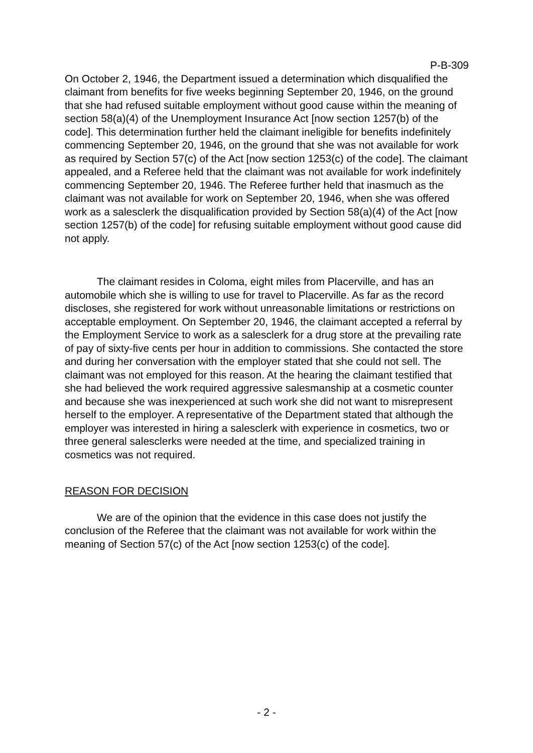P-B-309
On October 2, 1946, the Department issued a determination which disqualified the claimant from benefits for five weeks beginning September 20, 1946, on the ground that she had refused suitable employment without good cause within the meaning of section 58(a)(4) of the Unemployment Insurance Act [now section 1257(b) of the code]. This determination further held the claimant ineligible for benefits indefinitely commencing September 20, 1946, on the ground that she was not available for work as required by Section 57(c) of the Act [now section 1253(c) of the code]. The claimant appealed, and a Referee held that the claimant was not available for work indefinitely commencing September 20, 1946. The Referee further held that inasmuch as the claimant was not available for work on September 20, 1946, when she was offered work as a salesclerk the disqualification provided by Section 58(a)(4) of the Act [now section 1257(b) of the code] for refusing suitable employment without good cause did not apply.
The claimant resides in Coloma, eight miles from Placerville, and has an automobile which she is willing to use for travel to Placerville. As far as the record discloses, she registered for work without unreasonable limitations or restrictions on acceptable employment. On September 20, 1946, the claimant accepted a referral by the Employment Service to work as a salesclerk for a drug store at the prevailing rate of pay of sixty-five cents per hour in addition to commissions. She contacted the store and during her conversation with the employer stated that she could not sell. The claimant was not employed for this reason. At the hearing the claimant testified that she had believed the work required aggressive salesmanship at a cosmetic counter and because she was inexperienced at such work she did not want to misrepresent herself to the employer. A representative of the Department stated that although the employer was interested in hiring a salesclerk with experience in cosmetics, two or three general salesclerks were needed at the time, and specialized training in cosmetics was not required.
REASON FOR DECISION
We are of the opinion that the evidence in this case does not justify the conclusion of the Referee that the claimant was not available for work within the meaning of Section 57(c) of the Act [now section 1253(c) of the code].
- 2 -